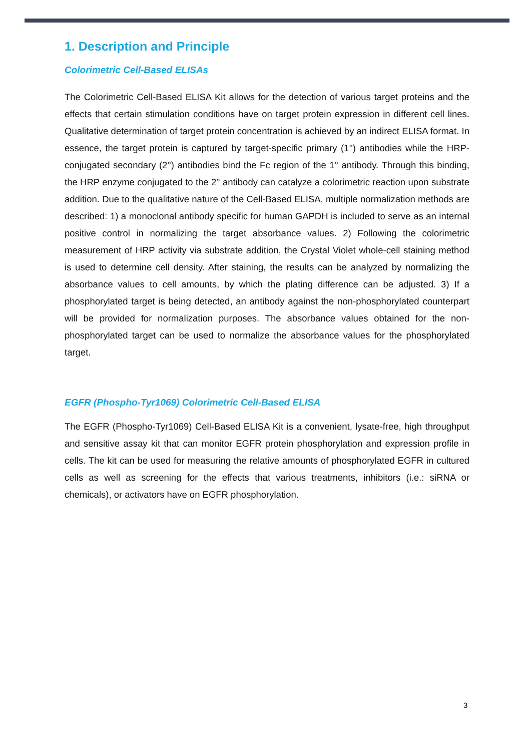1. Description and Principle
Colorimetric Cell-Based ELISAs
The Colorimetric Cell-Based ELISA Kit allows for the detection of various target proteins and the effects that certain stimulation conditions have on target protein expression in different cell lines. Qualitative determination of target protein concentration is achieved by an indirect ELISA format. In essence, the target protein is captured by target-specific primary (1°) antibodies while the HRP-conjugated secondary (2°) antibodies bind the Fc region of the 1° antibody. Through this binding, the HRP enzyme conjugated to the 2° antibody can catalyze a colorimetric reaction upon substrate addition. Due to the qualitative nature of the Cell-Based ELISA, multiple normalization methods are described: 1) a monoclonal antibody specific for human GAPDH is included to serve as an internal positive control in normalizing the target absorbance values. 2) Following the colorimetric measurement of HRP activity via substrate addition, the Crystal Violet whole-cell staining method is used to determine cell density. After staining, the results can be analyzed by normalizing the absorbance values to cell amounts, by which the plating difference can be adjusted. 3) If a phosphorylated target is being detected, an antibody against the non-phosphorylated counterpart will be provided for normalization purposes. The absorbance values obtained for the non-phosphorylated target can be used to normalize the absorbance values for the phosphorylated target.
EGFR (Phospho-Tyr1069) Colorimetric Cell-Based ELISA
The EGFR (Phospho-Tyr1069) Cell-Based ELISA Kit is a convenient, lysate-free, high throughput and sensitive assay kit that can monitor EGFR protein phosphorylation and expression profile in cells. The kit can be used for measuring the relative amounts of phosphorylated EGFR in cultured cells as well as screening for the effects that various treatments, inhibitors (i.e.: siRNA or chemicals), or activators have on EGFR phosphorylation.
3